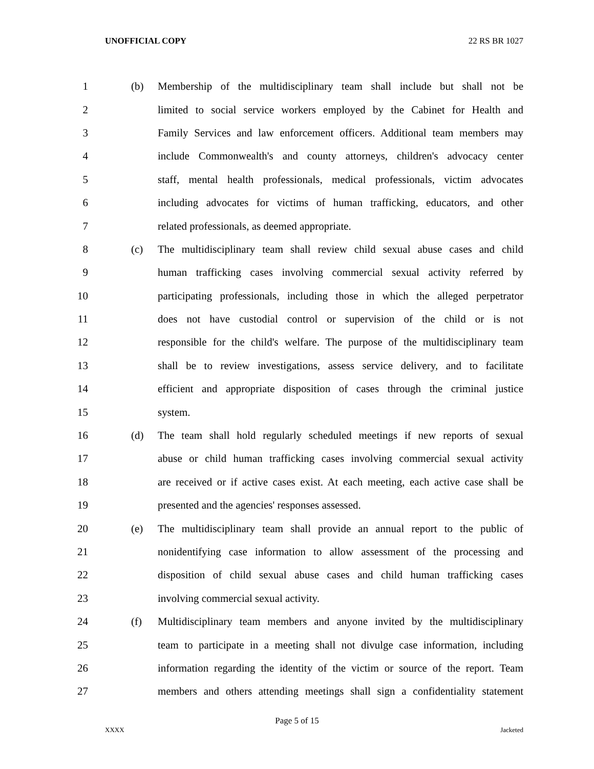UNOFFICIAL COPY 22 RS BR 1027
1 (b) Membership of the multidisciplinary team shall include but shall not be
2 limited to social service workers employed by the Cabinet for Health and
3 Family Services and law enforcement officers. Additional team members may
4 include Commonwealth's and county attorneys, children's advocacy center
5 staff, mental health professionals, medical professionals, victim advocates
6 including advocates for victims of human trafficking, educators, and other
7 related professionals, as deemed appropriate.
8 (c) The multidisciplinary team shall review child sexual abuse cases and child
9 human trafficking cases involving commercial sexual activity referred by
10 participating professionals, including those in which the alleged perpetrator
11 does not have custodial control or supervision of the child or is not
12 responsible for the child's welfare. The purpose of the multidisciplinary team
13 shall be to review investigations, assess service delivery, and to facilitate
14 efficient and appropriate disposition of cases through the criminal justice
15 system.
16 (d) The team shall hold regularly scheduled meetings if new reports of sexual
17 abuse or child human trafficking cases involving commercial sexual activity
18 are received or if active cases exist. At each meeting, each active case shall be
19 presented and the agencies' responses assessed.
20 (e) The multidisciplinary team shall provide an annual report to the public of
21 nonidentifying case information to allow assessment of the processing and
22 disposition of child sexual abuse cases and child human trafficking cases
23 involving commercial sexual activity.
24 (f) Multidisciplinary team members and anyone invited by the multidisciplinary
25 team to participate in a meeting shall not divulge case information, including
26 information regarding the identity of the victim or source of the report. Team
27 members and others attending meetings shall sign a confidentiality statement
Page 5 of 15
XXXX Jacketed